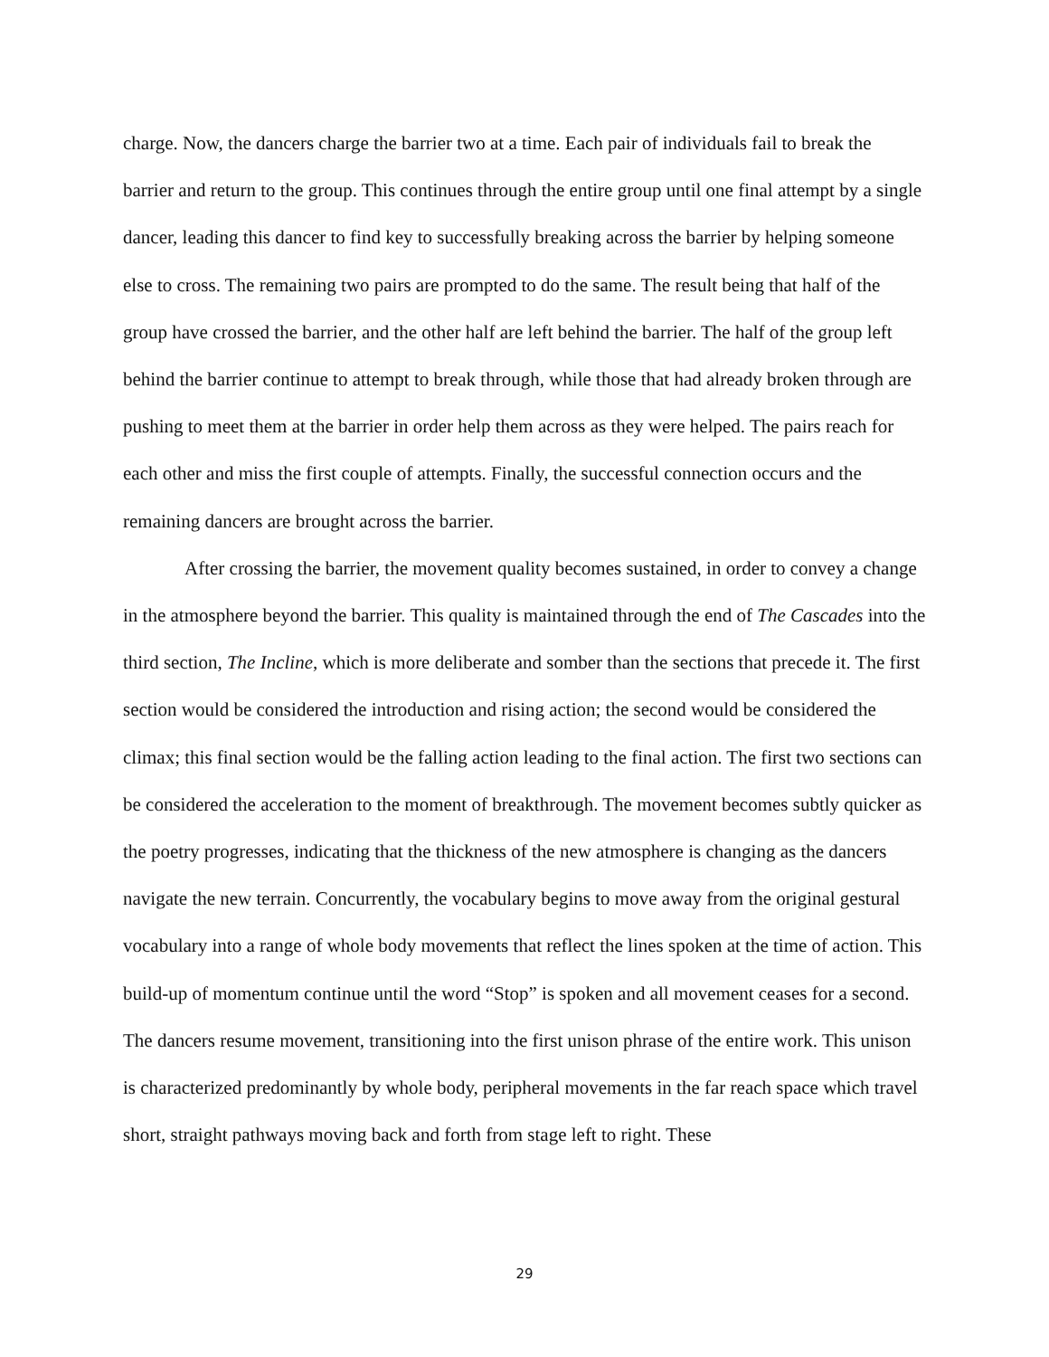charge. Now, the dancers charge the barrier two at a time. Each pair of individuals fail to break the barrier and return to the group. This continues through the entire group until one final attempt by a single dancer, leading this dancer to find key to successfully breaking across the barrier by helping someone else to cross. The remaining two pairs are prompted to do the same. The result being that half of the group have crossed the barrier, and the other half are left behind the barrier. The half of the group left behind the barrier continue to attempt to break through, while those that had already broken through are pushing to meet them at the barrier in order help them across as they were helped. The pairs reach for each other and miss the first couple of attempts. Finally, the successful connection occurs and the remaining dancers are brought across the barrier.
After crossing the barrier, the movement quality becomes sustained, in order to convey a change in the atmosphere beyond the barrier. This quality is maintained through the end of The Cascades into the third section, The Incline, which is more deliberate and somber than the sections that precede it. The first section would be considered the introduction and rising action; the second would be considered the climax; this final section would be the falling action leading to the final action. The first two sections can be considered the acceleration to the moment of breakthrough. The movement becomes subtly quicker as the poetry progresses, indicating that the thickness of the new atmosphere is changing as the dancers navigate the new terrain. Concurrently, the vocabulary begins to move away from the original gestural vocabulary into a range of whole body movements that reflect the lines spoken at the time of action. This build-up of momentum continue until the word “Stop” is spoken and all movement ceases for a second. The dancers resume movement, transitioning into the first unison phrase of the entire work. This unison is characterized predominantly by whole body, peripheral movements in the far reach space which travel short, straight pathways moving back and forth from stage left to right. These
29